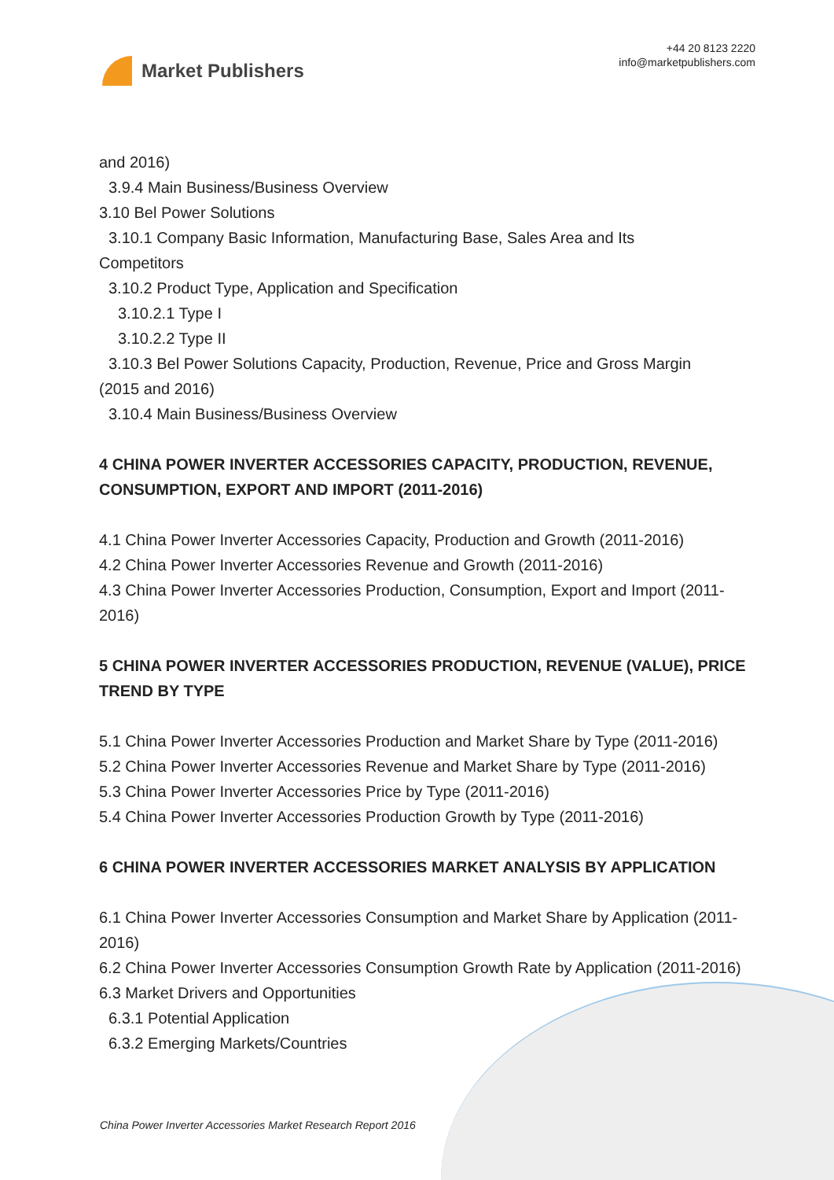Market Publishers
+44 20 8123 2220
info@marketpublishers.com
and 2016)
3.9.4 Main Business/Business Overview
3.10 Bel Power Solutions
3.10.1 Company Basic Information, Manufacturing Base, Sales Area and Its
Competitors
3.10.2 Product Type, Application and Specification
3.10.2.1 Type I
3.10.2.2 Type II
3.10.3 Bel Power Solutions Capacity, Production, Revenue, Price and Gross Margin
(2015 and 2016)
3.10.4 Main Business/Business Overview
4 CHINA POWER INVERTER ACCESSORIES CAPACITY, PRODUCTION, REVENUE, CONSUMPTION, EXPORT AND IMPORT (2011-2016)
4.1 China Power Inverter Accessories Capacity, Production and Growth (2011-2016)
4.2 China Power Inverter Accessories Revenue and Growth (2011-2016)
4.3 China Power Inverter Accessories Production, Consumption, Export and Import (2011-2016)
5 CHINA POWER INVERTER ACCESSORIES PRODUCTION, REVENUE (VALUE), PRICE TREND BY TYPE
5.1 China Power Inverter Accessories Production and Market Share by Type (2011-2016)
5.2 China Power Inverter Accessories Revenue and Market Share by Type (2011-2016)
5.3 China Power Inverter Accessories Price by Type (2011-2016)
5.4 China Power Inverter Accessories Production Growth by Type (2011-2016)
6 CHINA POWER INVERTER ACCESSORIES MARKET ANALYSIS BY APPLICATION
6.1 China Power Inverter Accessories Consumption and Market Share by Application (2011-2016)
6.2 China Power Inverter Accessories Consumption Growth Rate by Application (2011-2016)
6.3 Market Drivers and Opportunities
6.3.1 Potential Application
6.3.2 Emerging Markets/Countries
China Power Inverter Accessories Market Research Report 2016